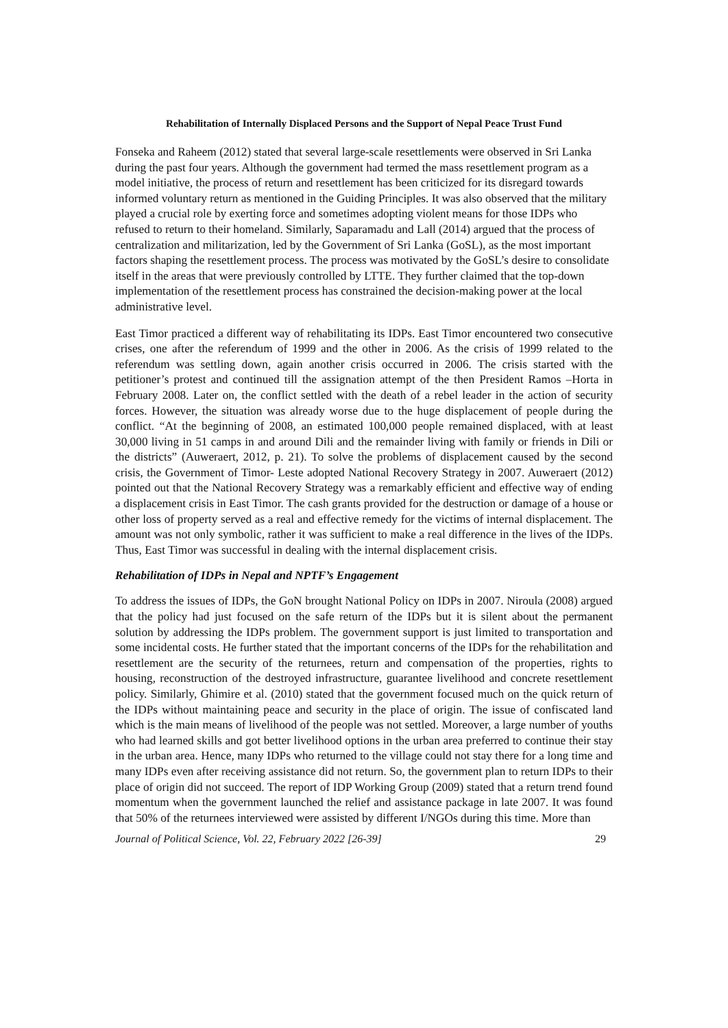Rehabilitation of Internally Displaced Persons and the Support of Nepal Peace Trust Fund
Fonseka and Raheem (2012) stated that several large-scale resettlements were observed in Sri Lanka during the past four years. Although the government had termed the mass resettlement program as a model initiative, the process of return and resettlement has been criticized for its disregard towards informed voluntary return as mentioned in the Guiding Principles. It was also observed that the military played a crucial role by exerting force and sometimes adopting violent means for those IDPs who refused to return to their homeland. Similarly, Saparamadu and Lall (2014) argued that the process of centralization and militarization, led by the Government of Sri Lanka (GoSL), as the most important factors shaping the resettlement process. The process was motivated by the GoSL’s desire to consolidate itself in the areas that were previously controlled by LTTE. They further claimed that the top-down implementation of the resettlement process has constrained the decision-making power at the local administrative level.
East Timor practiced a different way of rehabilitating its IDPs. East Timor encountered two consecutive crises, one after the referendum of 1999 and the other in 2006. As the crisis of 1999 related to the referendum was settling down, again another crisis occurred in 2006. The crisis started with the petitioner’s protest and continued till the assignation attempt of the then President Ramos –Horta in February 2008. Later on, the conflict settled with the death of a rebel leader in the action of security forces. However, the situation was already worse due to the huge displacement of people during the conflict. “At the beginning of 2008, an estimated 100,000 people remained displaced, with at least 30,000 living in 51 camps in and around Dili and the remainder living with family or friends in Dili or the districts” (Auweraert, 2012, p. 21). To solve the problems of displacement caused by the second crisis, the Government of Timor- Leste adopted National Recovery Strategy in 2007. Auweraert (2012) pointed out that the National Recovery Strategy was a remarkably efficient and effective way of ending a displacement crisis in East Timor. The cash grants provided for the destruction or damage of a house or other loss of property served as a real and effective remedy for the victims of internal displacement. The amount was not only symbolic, rather it was sufficient to make a real difference in the lives of the IDPs. Thus, East Timor was successful in dealing with the internal displacement crisis.
Rehabilitation of IDPs in Nepal and NPTF’s Engagement
To address the issues of IDPs, the GoN brought National Policy on IDPs in 2007. Niroula (2008) argued that the policy had just focused on the safe return of the IDPs but it is silent about the permanent solution by addressing the IDPs problem. The government support is just limited to transportation and some incidental costs. He further stated that the important concerns of the IDPs for the rehabilitation and resettlement are the security of the returnees, return and compensation of the properties, rights to housing, reconstruction of the destroyed infrastructure, guarantee livelihood and concrete resettlement policy. Similarly, Ghimire et al. (2010) stated that the government focused much on the quick return of the IDPs without maintaining peace and security in the place of origin. The issue of confiscated land which is the main means of livelihood of the people was not settled. Moreover, a large number of youths who had learned skills and got better livelihood options in the urban area preferred to continue their stay in the urban area. Hence, many IDPs who returned to the village could not stay there for a long time and many IDPs even after receiving assistance did not return. So, the government plan to return IDPs to their place of origin did not succeed. The report of IDP Working Group (2009) stated that a return trend found momentum when the government launched the relief and assistance package in late 2007. It was found that 50% of the returnees interviewed were assisted by different I/NGOs during this time. More than
Journal of Political Science, Vol. 22, February 2022 [26-39] 29